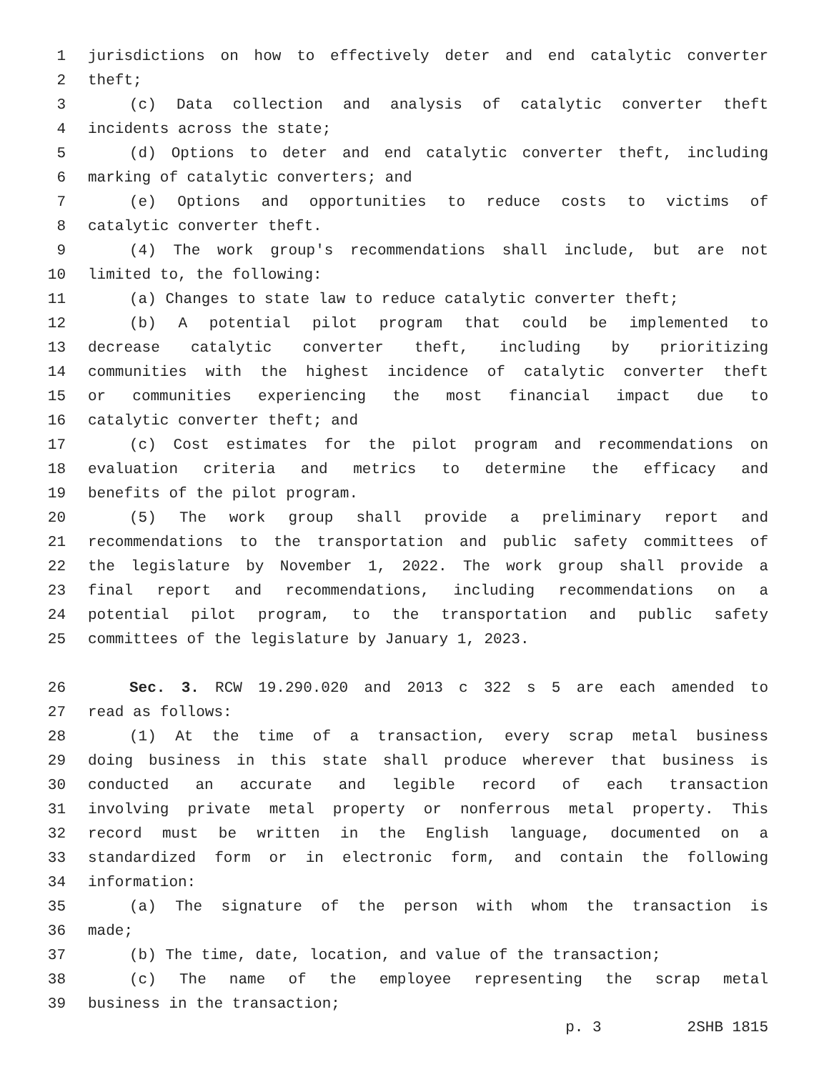1 jurisdictions on how to effectively deter and end catalytic converter
2 theft;
3 (c) Data collection and analysis of catalytic converter theft
4 incidents across the state;
5 (d) Options to deter and end catalytic converter theft, including
6 marking of catalytic converters; and
7 (e) Options and opportunities to reduce costs to victims of
8 catalytic converter theft.
9 (4) The work group's recommendations shall include, but are not
10 limited to, the following:
11 (a) Changes to state law to reduce catalytic converter theft;
12 (b) A potential pilot program that could be implemented to
13 decrease catalytic converter theft, including by prioritizing
14 communities with the highest incidence of catalytic converter theft
15 or communities experiencing the most financial impact due to
16 catalytic converter theft; and
17 (c) Cost estimates for the pilot program and recommendations on
18 evaluation criteria and metrics to determine the efficacy and
19 benefits of the pilot program.
20 (5) The work group shall provide a preliminary report and
21 recommendations to the transportation and public safety committees of
22 the legislature by November 1, 2022. The work group shall provide a
23 final report and recommendations, including recommendations on a
24 potential pilot program, to the transportation and public safety
25 committees of the legislature by January 1, 2023.
26 Sec. 3. RCW 19.290.020 and 2013 c 322 s 5 are each amended to
27 read as follows:
28 (1) At the time of a transaction, every scrap metal business
29 doing business in this state shall produce wherever that business is
30 conducted an accurate and legible record of each transaction
31 involving private metal property or nonferrous metal property. This
32 record must be written in the English language, documented on a
33 standardized form or in electronic form, and contain the following
34 information:
35 (a) The signature of the person with whom the transaction is
36 made;
37 (b) The time, date, location, and value of the transaction;
38 (c) The name of the employee representing the scrap metal
39 business in the transaction;
p. 3 2SHB 1815